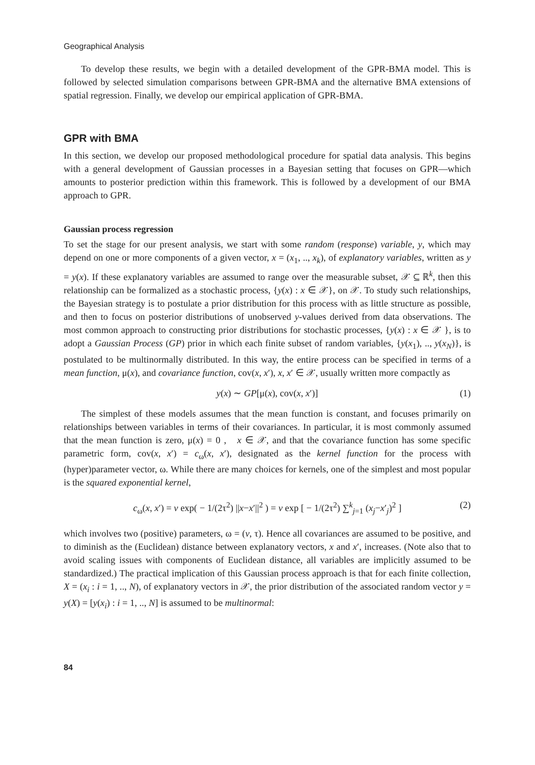Geographical Analysis
To develop these results, we begin with a detailed development of the GPR-BMA model. This is followed by selected simulation comparisons between GPR-BMA and the alternative BMA extensions of spatial regression. Finally, we develop our empirical application of GPR-BMA.
GPR with BMA
In this section, we develop our proposed methodological procedure for spatial data analysis. This begins with a general development of Gaussian processes in a Bayesian setting that focuses on GPR—which amounts to posterior prediction within this framework. This is followed by a development of our BMA approach to GPR.
Gaussian process regression
To set the stage for our present analysis, we start with some random (response) variable, y, which may depend on one or more components of a given vector, x = (x<sub>1</sub>, .., x<sub>k</sub>), of explanatory variables, written as y = y(x). If these explanatory variables are assumed to range over the measurable subset, 𝒳 ⊆ ℝ<sup>k</sup>, then this relationship can be formalized as a stochastic process, {y(x) : x ∈ 𝒳}, on 𝒳. To study such relationships, the Bayesian strategy is to postulate a prior distribution for this process with as little structure as possible, and then to focus on posterior distributions of unobserved y-values derived from data observations. The most common approach to constructing prior distributions for stochastic processes, {y(x) : x ∈ 𝒳 }, is to adopt a Gaussian Process (GP) prior in which each finite subset of random variables, {y(x<sub>1</sub>), .., y(x<sub>N</sub>)}, is postulated to be multinormally distributed. In this way, the entire process can be specified in terms of a mean function, μ(x), and covariance function, cov(x, x′), x, x′ ∈ 𝒳, usually written more compactly as
y(x) ∼ GP[μ(x), cov(x, x′)] (1)
The simplest of these models assumes that the mean function is constant, and focuses primarily on relationships between variables in terms of their covariances. In particular, it is most commonly assumed that the mean function is zero, μ(x) = 0 , x ∈ 𝒳, and that the covariance function has some specific parametric form, cov(x, x′) = c<sub>ω</sub>(x, x′), designated as the kernel function for the process with (hyper)parameter vector, ω. While there are many choices for kernels, one of the simplest and most popular is the squared exponential kernel,
c<sub>ω</sub>(x, x′) = v exp( − 1/(2τ<sup>2</sup>) ||x−x′||<sup>2</sup> ) = v exp [ − 1/(2τ<sup>2</sup>) ∑<sup>k</sup><sub>j=1</sub> (x<sub>j</sub>−x′<sub>j</sub>)<sup>2</sup> ] (2)
which involves two (positive) parameters, ω = (v, τ). Hence all covariances are assumed to be positive, and to diminish as the (Euclidean) distance between explanatory vectors, x and x′, increases. (Note also that to avoid scaling issues with components of Euclidean distance, all variables are implicitly assumed to be standardized.) The practical implication of this Gaussian process approach is that for each finite collection, X = (x<sub>i</sub> : i = 1, .., N), of explanatory vectors in 𝒳, the prior distribution of the associated random vector y = y(X) = [y(x<sub>i</sub>) : i = 1, .., N] is assumed to be multinormal:
84